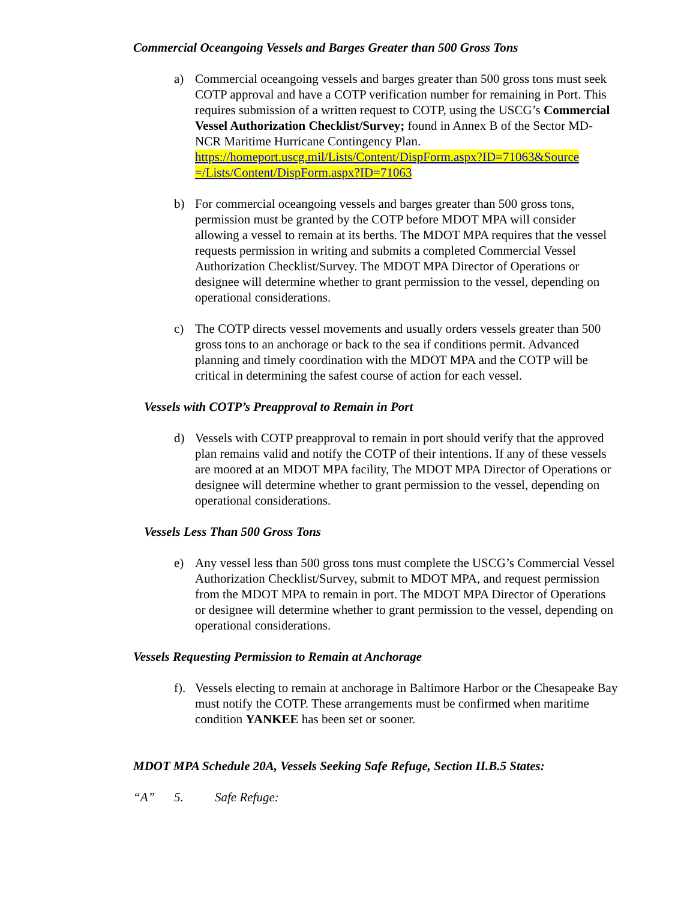Commercial Oceangoing Vessels and Barges Greater than 500 Gross Tons
a) Commercial oceangoing vessels and barges greater than 500 gross tons must seek COTP approval and have a COTP verification number for remaining in Port. This requires submission of a written request to COTP, using the USCG’s Commercial Vessel Authorization Checklist/Survey; found in Annex B of the Sector MD-NCR Maritime Hurricane Contingency Plan. https://homeport.uscg.mil/Lists/Content/DispForm.aspx?ID=71063&Source =/Lists/Content/DispForm.aspx?ID=71063
b) For commercial oceangoing vessels and barges greater than 500 gross tons, permission must be granted by the COTP before MDOT MPA will consider allowing a vessel to remain at its berths. The MDOT MPA requires that the vessel requests permission in writing and submits a completed Commercial Vessel Authorization Checklist/Survey. The MDOT MPA Director of Operations or designee will determine whether to grant permission to the vessel, depending on operational considerations.
c) The COTP directs vessel movements and usually orders vessels greater than 500 gross tons to an anchorage or back to the sea if conditions permit. Advanced planning and timely coordination with the MDOT MPA and the COTP will be critical in determining the safest course of action for each vessel.
Vessels with COTP’s Preapproval to Remain in Port
d) Vessels with COTP preapproval to remain in port should verify that the approved plan remains valid and notify the COTP of their intentions. If any of these vessels are moored at an MDOT MPA facility, The MDOT MPA Director of Operations or designee will determine whether to grant permission to the vessel, depending on operational considerations.
Vessels Less Than 500 Gross Tons
e) Any vessel less than 500 gross tons must complete the USCG’s Commercial Vessel Authorization Checklist/Survey, submit to MDOT MPA, and request permission from the MDOT MPA to remain in port. The MDOT MPA Director of Operations or designee will determine whether to grant permission to the vessel, depending on operational considerations.
Vessels Requesting Permission to Remain at Anchorage
f).
Vessels electing to remain at anchorage in Baltimore Harbor or the Chesapeake Bay must notify the COTP. These arrangements must be confirmed when maritime condition YANKEE has been set or sooner.
MDOT MPA Schedule 20A, Vessels Seeking Safe Refuge, Section II.B.5 States:
“A” 5. Safe Refuge: